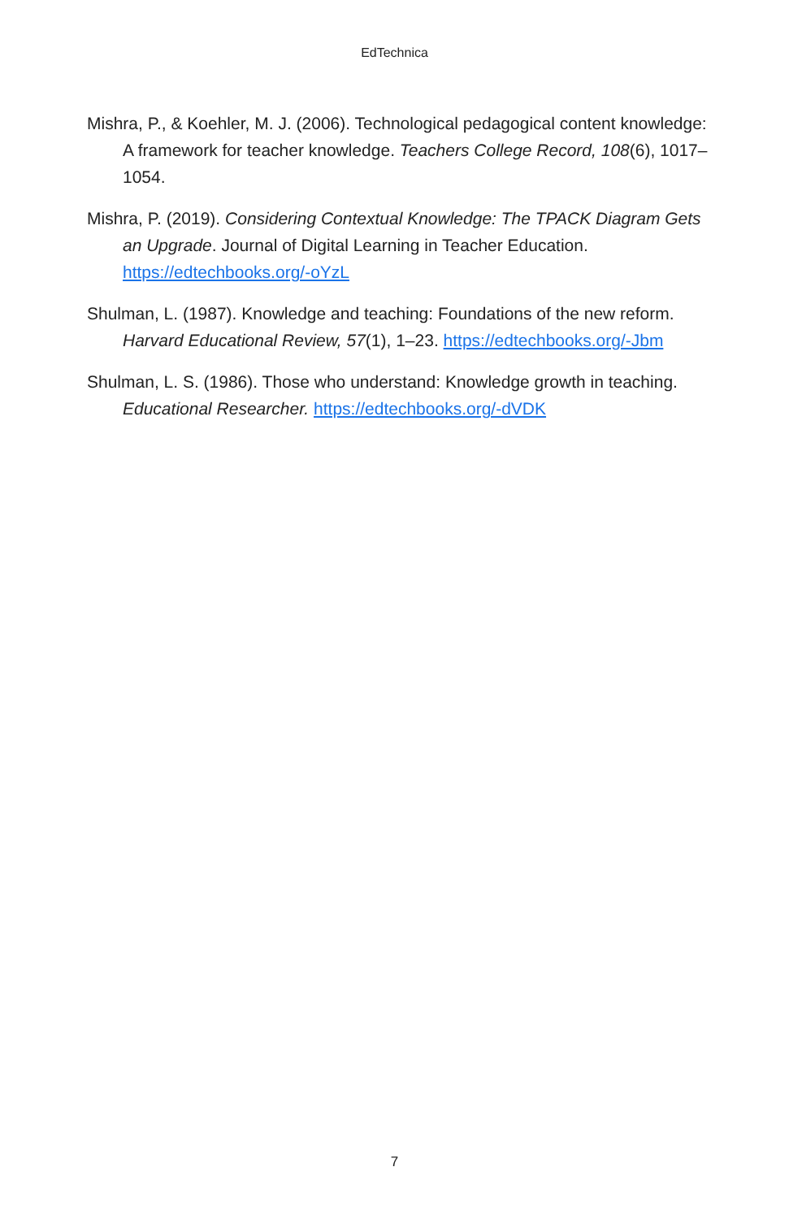EdTechnica
Mishra, P., & Koehler, M. J. (2006). Technological pedagogical content knowledge: A framework for teacher knowledge. Teachers College Record, 108(6), 1017–1054.
Mishra, P. (2019). Considering Contextual Knowledge: The TPACK Diagram Gets an Upgrade. Journal of Digital Learning in Teacher Education. https://edtechbooks.org/-oYzL
Shulman, L. (1987). Knowledge and teaching: Foundations of the new reform. Harvard Educational Review, 57(1), 1–23. https://edtechbooks.org/-Jbm
Shulman, L. S. (1986). Those who understand: Knowledge growth in teaching. Educational Researcher. https://edtechbooks.org/-dVDK
7